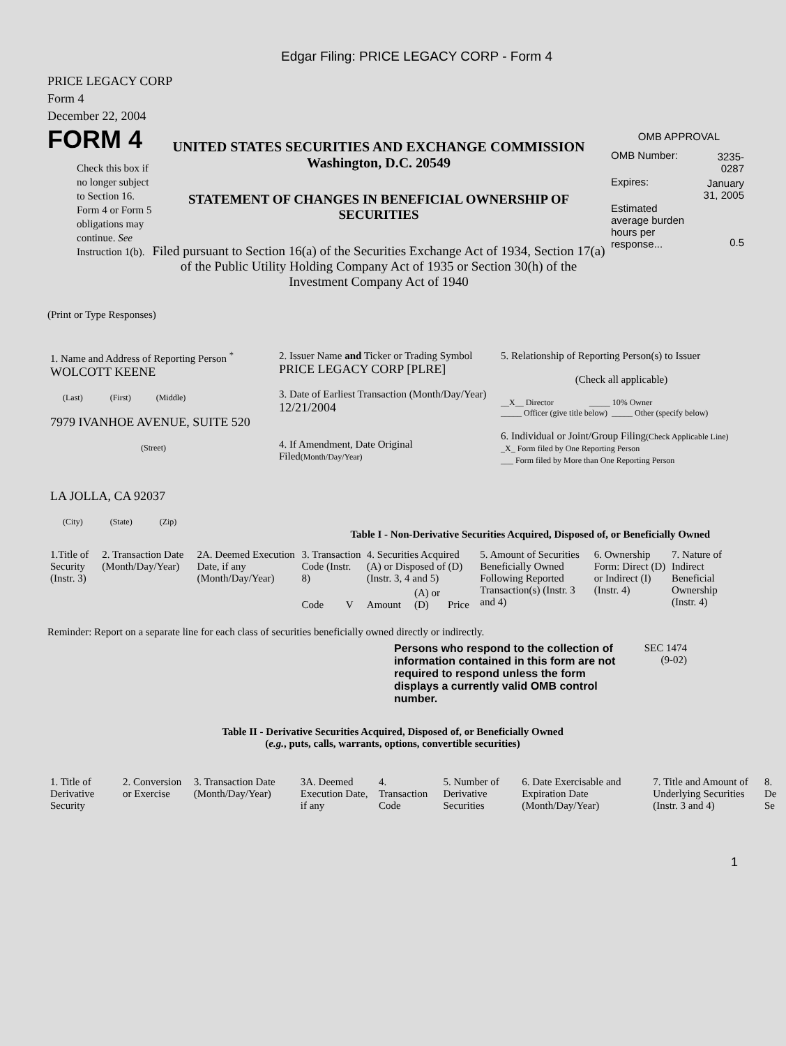Edgar Filing: PRICE LEGACY CORP - Form 4
PRICE LEGACY CORP
Form 4
December 22, 2004
FORM 4
Check this box if no longer subject to Section 16. Form 4 or Form 5 obligations may continue. See Instruction 1(b).
UNITED STATES SECURITIES AND EXCHANGE COMMISSION
Washington, D.C. 20549
STATEMENT OF CHANGES IN BENEFICIAL OWNERSHIP OF SECURITIES
Filed pursuant to Section 16(a) of the Securities Exchange Act of 1934, Section 17(a) of the Public Utility Holding Company Act of 1935 or Section 30(h) of the Investment Company Act of 1940
OMB APPROVAL
| OMB Number: | 3235-0287 |
| Expires: | January 31, 2005 |
| Estimated average burden hours per response... | 0.5 |
(Print or Type Responses)
| 1. Name and Address of Reporting Person <sup>*</sup> WOLCOTT KEENE (Last) (First) (Middle) 7979 IVANHOE AVENUE, SUITE 520 (Street) LA JOLLA, CA 92037 (City) (State) (Zip) | 2. Issuer Name and Ticker or Trading Symbol PRICE LEGACY CORP [PLRE] 3. Date of Earliest Transaction (Month/Day/Year) 12/21/2004 4. If Amendment, Date Original Filed (Month/Day/Year) | 5. Relationship of Reporting Person(s) to Issuer (Check all applicable) __X__ Director _____ 10% Owner _____ Officer (give title below) _____ Other (specify below) 6. Individual or Joint/Group Filing (Check Applicable Line) _X_ Form filed by One Reporting Person ___ Form filed by More than One Reporting Person |
Table I - Non-Derivative Securities Acquired, Disposed of, or Beneficially Owned
| 1.Title of Security (Instr. 3) | 2. Transaction Date (Month/Day/Year) | 2A. Deemed Execution Date, if any (Month/Day/Year) | 3. Transaction Code (Instr. 8) | | 4. Securities Acquired (A) or Disposed of (D) (Instr. 3, 4 and 5) | | | 5. Amount of Securities Beneficially Owned Following Reported Transaction(s) (Instr. 3 and 4) | 6. Ownership Form: Direct (D) or Indirect (I) (Instr. 4) | 7. Nature of Indirect Beneficial Ownership (Instr. 4) |
| --- | --- | --- | --- | --- | --- | --- | --- | --- | --- | --- |
| | | | Code | V | Amount | (A) or (D) | Price | | | |
Reminder: Report on a separate line for each class of securities beneficially owned directly or indirectly.
Persons who respond to the collection of information contained in this form are not required to respond unless the form displays a currently valid OMB control number.
SEC 1474
(9-02)
Table II - Derivative Securities Acquired, Disposed of, or Beneficially Owned
(e.g., puts, calls, warrants, options, convertible securities)
| 1. Title of Derivative Security | 2. Conversion or Exercise | 3. Transaction Date (Month/Day/Year) | 3A. Deemed Execution Date, if any | 4. Transaction Code | 5. Number of Derivative Securities | 6. Date Exercisable and Expiration Date (Month/Day/Year) | 7. Title and Amount of Underlying Securities (Instr. 3 and 4) | 8. De Se |
| --- | --- | --- | --- | --- | --- | --- | --- | --- |
1